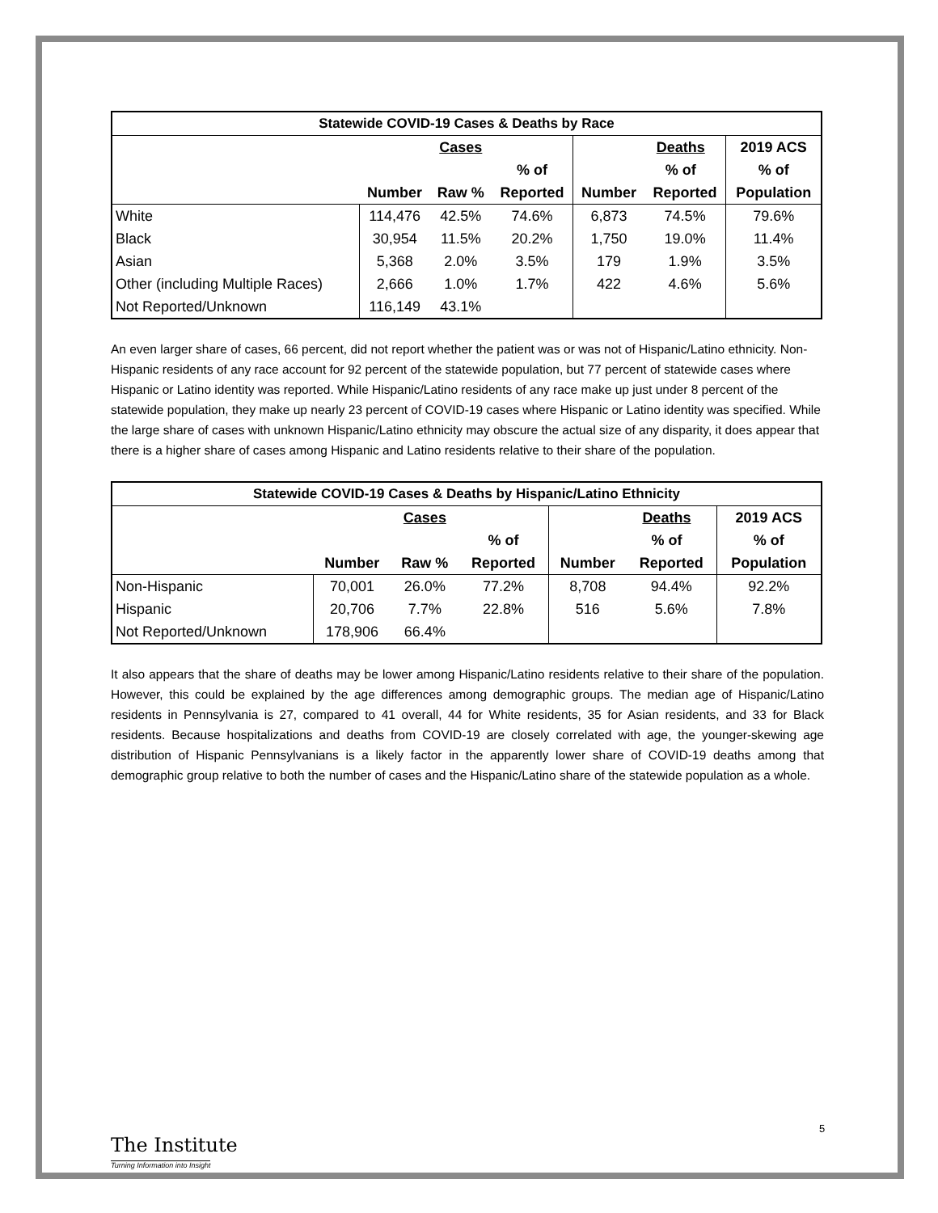| Statewide COVID-19 Cases & Deaths by Race | | | | | | | |
| --- | --- | --- | --- | --- | --- | --- | --- |
| | | Cases | | | Deaths | | 2019 ACS |
| | | | % of | | % of | | % of |
| | Number | Raw % | Reported | Number | Reported | | Population |
| White | 114,476 | 42.5% | 74.6% | 6,873 | 74.5% | | 79.6% |
| Black | 30,954 | 11.5% | 20.2% | 1,750 | 19.0% | | 11.4% |
| Asian | 5,368 | 2.0% | 3.5% | 179 | 1.9% | | 3.5% |
| Other (including Multiple Races) | 2,666 | 1.0% | 1.7% | 422 | 4.6% | | 5.6% |
| Not Reported/Unknown | 116,149 | 43.1% | | | | | |
An even larger share of cases, 66 percent, did not report whether the patient was or was not of Hispanic/Latino ethnicity. Non-Hispanic residents of any race account for 92 percent of the statewide population, but 77 percent of statewide cases where Hispanic or Latino identity was reported. While Hispanic/Latino residents of any race make up just under 8 percent of the statewide population, they make up nearly 23 percent of COVID-19 cases where Hispanic or Latino identity was specified. While the large share of cases with unknown Hispanic/Latino ethnicity may obscure the actual size of any disparity, it does appear that there is a higher share of cases among Hispanic and Latino residents relative to their share of the population.
| Statewide COVID-19 Cases & Deaths by Hispanic/Latino Ethnicity | | | | | | | |
| --- | --- | --- | --- | --- | --- | --- | --- |
| | | Cases | | | Deaths | | 2019 ACS |
| | | | % of | | % of | | % of |
| | Number | Raw % | Reported | Number | Reported | | Population |
| Non-Hispanic | 70,001 | 26.0% | 77.2% | 8,708 | 94.4% | | 92.2% |
| Hispanic | 20,706 | 7.7% | 22.8% | 516 | 5.6% | | 7.8% |
| Not Reported/Unknown | 178,906 | 66.4% | | | | | |
It also appears that the share of deaths may be lower among Hispanic/Latino residents relative to their share of the population. However, this could be explained by the age differences among demographic groups. The median age of Hispanic/Latino residents in Pennsylvania is 27, compared to 41 overall, 44 for White residents, 35 for Asian residents, and 33 for Black residents. Because hospitalizations and deaths from COVID-19 are closely correlated with age, the younger-skewing age distribution of Hispanic Pennsylvanians is a likely factor in the apparently lower share of COVID-19 deaths among that demographic group relative to both the number of cases and the Hispanic/Latino share of the statewide population as a whole.
5
The Institute
Turning Information into Insight